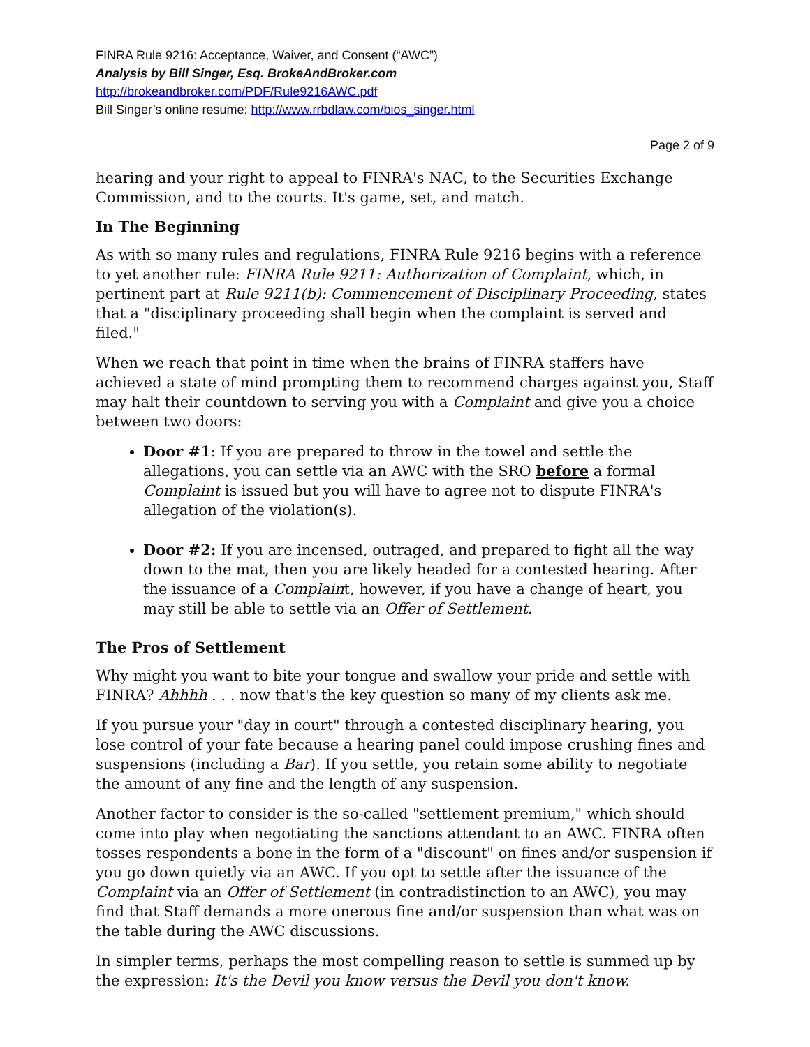FINRA Rule 9216: Acceptance, Waiver, and Consent (“AWC”)
Analysis by Bill Singer, Esq. BrokeAndBroker.com
http://brokeandbroker.com/PDF/Rule9216AWC.pdf
Bill Singer’s online resume: http://www.rrbdlaw.com/bios_singer.html
Page 2 of 9
hearing and your right to appeal to FINRA's NAC, to the Securities Exchange Commission, and to the courts. It's game, set, and match.
In The Beginning
As with so many rules and regulations, FINRA Rule 9216 begins with a reference to yet another rule: FINRA Rule 9211: Authorization of Complaint, which, in pertinent part at Rule 9211(b): Commencement of Disciplinary Proceeding, states that a "disciplinary proceeding shall begin when the complaint is served and filed."
When we reach that point in time when the brains of FINRA staffers have achieved a state of mind prompting them to recommend charges against you, Staff may halt their countdown to serving you with a Complaint and give you a choice between two doors:
Door #1: If you are prepared to throw in the towel and settle the allegations, you can settle via an AWC with the SRO before a formal Complaint is issued but you will have to agree not to dispute FINRA's allegation of the violation(s).
Door #2: If you are incensed, outraged, and prepared to fight all the way down to the mat, then you are likely headed for a contested hearing. After the issuance of a Complaint, however, if you have a change of heart, you may still be able to settle via an Offer of Settlement.
The Pros of Settlement
Why might you want to bite your tongue and swallow your pride and settle with FINRA? Ahhhh . . . now that's the key question so many of my clients ask me.
If you pursue your "day in court" through a contested disciplinary hearing, you lose control of your fate because a hearing panel could impose crushing fines and suspensions (including a Bar). If you settle, you retain some ability to negotiate the amount of any fine and the length of any suspension.
Another factor to consider is the so-called "settlement premium," which should come into play when negotiating the sanctions attendant to an AWC. FINRA often tosses respondents a bone in the form of a "discount" on fines and/or suspension if you go down quietly via an AWC. If you opt to settle after the issuance of the Complaint via an Offer of Settlement (in contradistinction to an AWC), you may find that Staff demands a more onerous fine and/or suspension than what was on the table during the AWC discussions.
In simpler terms, perhaps the most compelling reason to settle is summed up by the expression: It's the Devil you know versus the Devil you don't know.